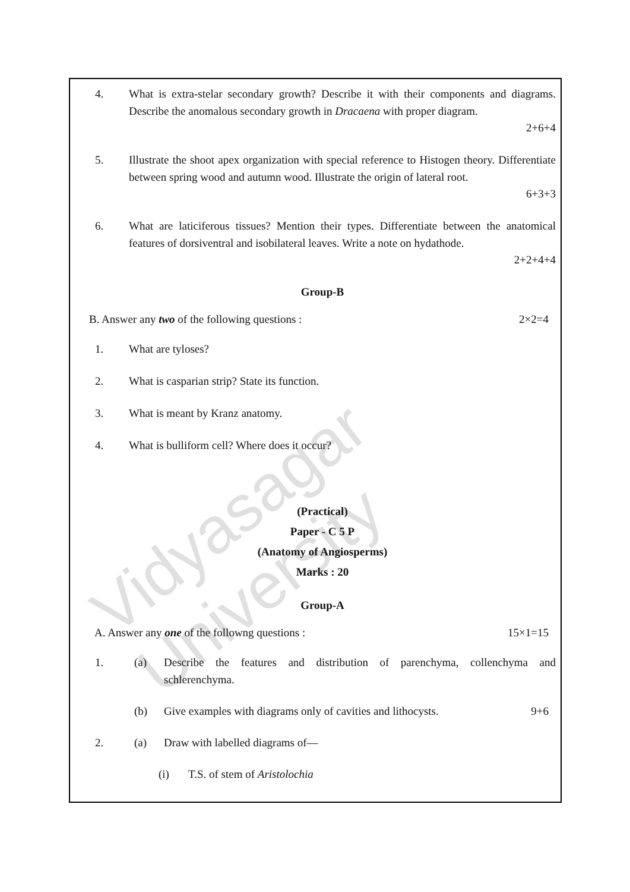Vidyasagar University
4. What is extra-stelar secondary growth? Describe it with their components and diagrams. Describe the anomalous secondary growth in Dracaena with proper diagram.
2+6+4
5. Illustrate the shoot apex organization with special reference to Histogen theory. Differentiate between spring wood and autumn wood. Illustrate the origin of lateral root.
6+3+3
6. What are laticiferous tissues? Mention their types. Differentiate between the anatomical features of dorsiventral and isobilateral leaves. Write a note on hydathode.
2+2+4+4
Group-B
B. Answer any two of the following questions : 2×2=4
1. What are tyloses?
2. What is casparian strip? State its function.
3. What is meant by Kranz anatomy.
4. What is bulliform cell? Where does it occur?
(Practical)
Paper - C 5 P
(Anatomy of Angiosperms)
Marks : 20
Group-A
A. Answer any one of the followng questions : 15×1=15
1. (a) Describe the features and distribution of parenchyma, collenchyma and schlerenchyma.
(b) Give examples with diagrams only of cavities and lithocysts. 9+6
2. (a) Draw with labelled diagrams of—
(i) T.S. of stem of Aristolochia